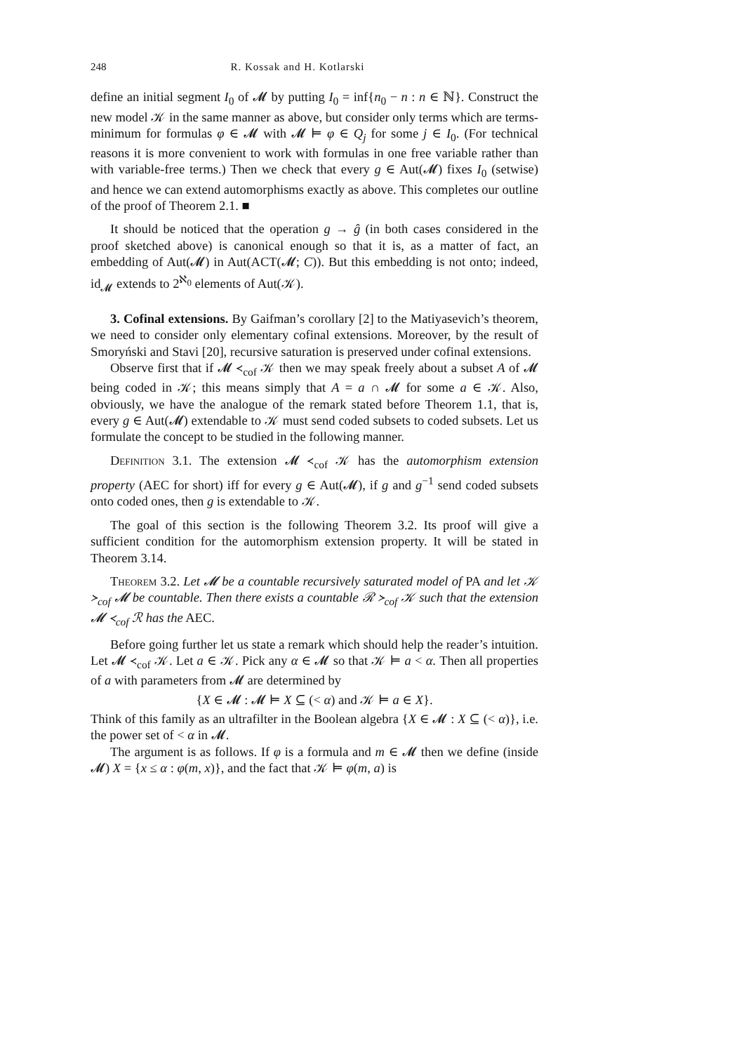248 R. Kossak and H. Kotlarski
define an initial segment I<sub>0</sub> of 𝓜 by putting I<sub>0</sub> = inf{n<sub>0</sub> − n : n ∈ ℕ}. Construct the new model 𝒦 in the same manner as above, but consider only terms which are terms-minimum for formulas φ ∈ 𝓜 with 𝓜 ⊨ φ ∈ Q<sub>j</sub> for some j ∈ I<sub>0</sub>. (For technical reasons it is more convenient to work with formulas in one free variable rather than with variable-free terms.) Then we check that every g ∈ Aut(𝓜) fixes I<sub>0</sub> (setwise) and hence we can extend automorphisms exactly as above. This completes our outline of the proof of Theorem 2.1. ■
It should be noticed that the operation g → ĝ (in both cases considered in the proof sketched above) is canonical enough so that it is, as a matter of fact, an embedding of Aut(𝓜) in Aut(ACT(𝓜; C)). But this embedding is not onto; indeed, id<sub>𝓜</sub> extends to 2<sup>ℵ<sub>0</sub></sup> elements of Aut(𝒦).
3. Cofinal extensions. By Gaifman’s corollary [2] to the Matiyasevich’s theorem, we need to consider only elementary cofinal extensions. Moreover, by the result of Smoryński and Stavi [20], recursive saturation is preserved under cofinal extensions.
Observe first that if 𝓜 ≺<sub>cof</sub> 𝒦 then we may speak freely about a subset A of 𝓜 being coded in 𝒦; this means simply that A = a ∩ 𝓜 for some a ∈ 𝒦. Also, obviously, we have the analogue of the remark stated before Theorem 1.1, that is, every g ∈ Aut(𝓜) extendable to 𝒦 must send coded subsets to coded subsets. Let us formulate the concept to be studied in the following manner.
Definition 3.1. The extension 𝓜 ≺<sub>cof</sub> 𝒦 has the automorphism extension property (AEC for short) iff for every g ∈ Aut(𝓜), if g and g<sup>−1</sup> send coded subsets onto coded ones, then g is extendable to 𝒦.
The goal of this section is the following Theorem 3.2. Its proof will give a sufficient condition for the automorphism extension property. It will be stated in Theorem 3.14.
Theorem 3.2. Let 𝓜 be a countable recursively saturated model of PA and let 𝒦 ≻<sub>cof</sub> 𝓜 be countable. Then there exists a countable ℛ ≻<sub>cof</sub> 𝒦 such that the extension 𝓜 ≺<sub>cof</sub> ℛ has the AEC.
Before going further let us state a remark which should help the reader’s intuition. Let 𝓜 ≺<sub>cof</sub> 𝒦. Let a ∈ 𝒦. Pick any α ∈ 𝓜 so that 𝒦 ⊨ a < α. Then all properties of a with parameters from 𝓜 are determined by
{X ∈ 𝓜 : 𝓜 ⊨ X ⊆ (< α) and 𝒦 ⊨ a ∈ X}.
Think of this family as an ultrafilter in the Boolean algebra {X ∈ 𝓜 : X ⊆ (< α)}, i.e. the power set of < α in 𝓜.
The argument is as follows. If φ is a formula and m ∈ 𝓜 then we define (inside 𝓜) X = {x ≤ α : φ(m, x)}, and the fact that 𝒦 ⊨ φ(m, a) is